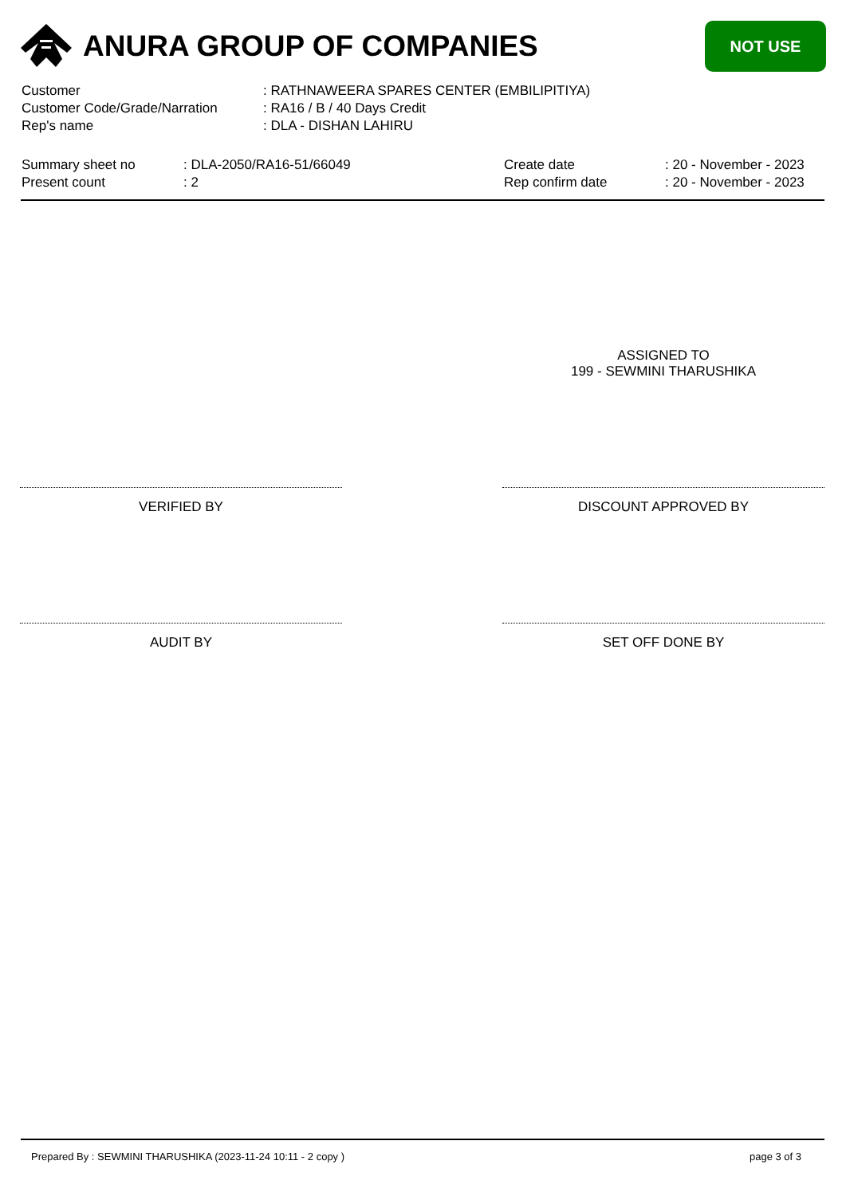ANURA GROUP OF COMPANIES
NOT USE
Customer: RATHNAWEERA SPARES CENTER (EMBILIPITIYA)
Customer Code/Grade/Narration: RA16 / B / 40 Days Credit
Rep's name: DLA - DISHAN LAHIRU
Summary sheet no: DLA-2050/RA16-51/66049
Present count: 2
Create date: 20 - November - 2023
Rep confirm date: 20 - November - 2023
ASSIGNED TO
199 - SEWMINI THARUSHIKA
VERIFIED BY DISCOUNT APPROVED BY
AUDIT BY SET OFF DONE BY
Prepared By : SEWMINI THARUSHIKA (2023-11-24 10:11 - 2 copy ) page 3 of 3